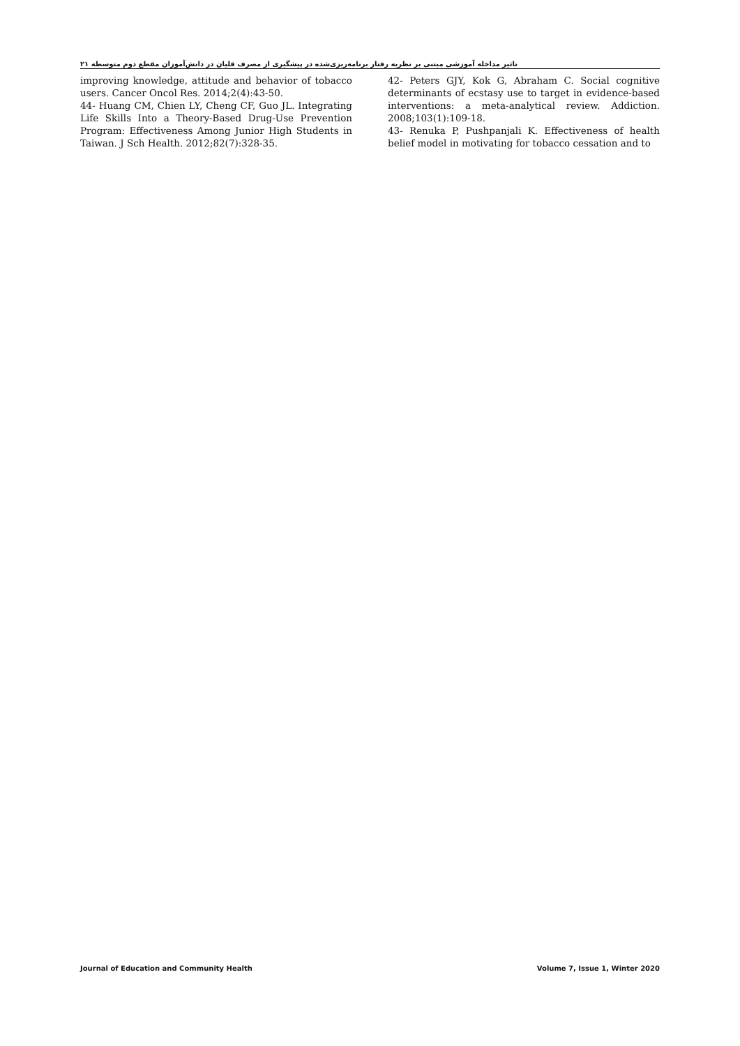تاثیر مداخله آموزشی مبتنی بر نظریه رفتار برنامه‌ریزی‌شده در پیشگیری از مصرف قلیان در دانش‌آموزان مقطع دوم متوسطه ۲۱
42- Peters GJY, Kok G, Abraham C. Social cognitive determinants of ecstasy use to target in evidence-based interventions: a meta-analytical review. Addiction. 2008;103(1):109-18.
43- Renuka P, Pushpanjali K. Effectiveness of health belief model in motivating for tobacco cessation and to
improving knowledge, attitude and behavior of tobacco users. Cancer Oncol Res. 2014;2(4):43-50.
44- Huang CM, Chien LY, Cheng CF, Guo JL. Integrating Life Skills Into a Theory-Based Drug-Use Prevention Program: Effectiveness Among Junior High Students in Taiwan. J Sch Health. 2012;82(7):328-35.
Journal of Education and Community Health Volume 7, Issue 1, Winter 2020